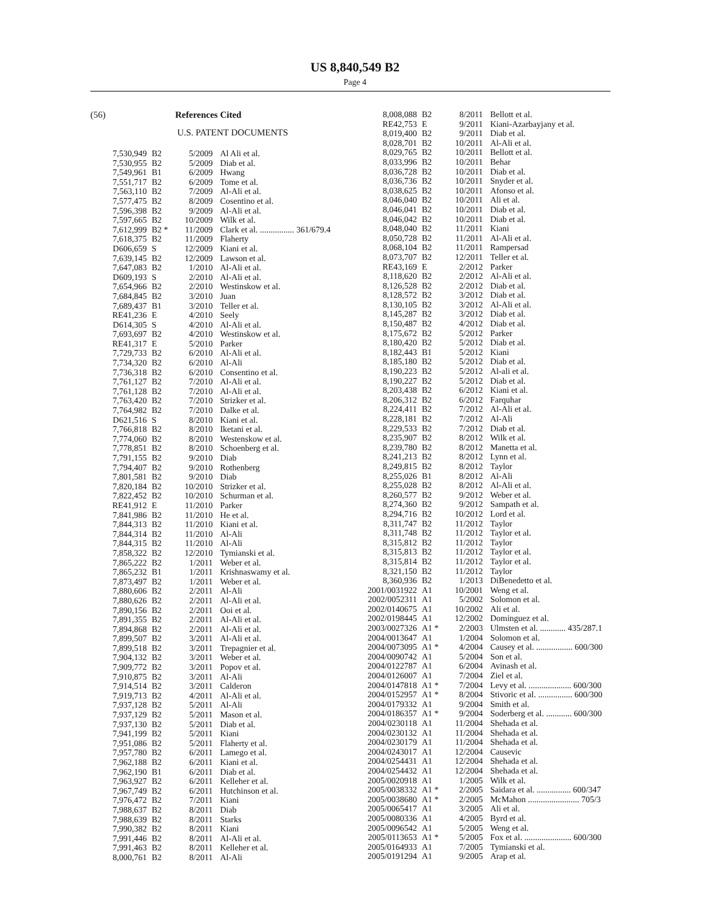US 8,840,549 B2
Page 4
(56) References Cited
U.S. PATENT DOCUMENTS
| 7,530,949 | B2 | 5/2009 | Al Ali et al. |
| 7,530,955 | B2 | 5/2009 | Diab et al. |
| 7,549,961 | B1 | 6/2009 | Hwang |
| 7,551,717 | B2 | 6/2009 | Tome et al. |
| 7,563,110 | B2 | 7/2009 | Al-Ali et al. |
| 7,577,475 | B2 | 8/2009 | Cosentino et al. |
| 7,596,398 | B2 | 9/2009 | Al-Ali et al. |
| 7,597,665 | B2 | 10/2009 | Wilk et al. |
| 7,612,999 | B2 * | 11/2009 | Clark et al. ................ 361/679.4 |
| 7,618,375 | B2 | 11/2009 | Flaherty |
| D606,659 | S | 12/2009 | Kiani et al. |
| 7,639,145 | B2 | 12/2009 | Lawson et al. |
| 7,647,083 | B2 | 1/2010 | Al-Ali et al. |
| D609,193 | S | 2/2010 | Al-Ali et al. |
| 7,654,966 | B2 | 2/2010 | Westinskow et al. |
| 7,684,845 | B2 | 3/2010 | Juan |
| 7,689,437 | B1 | 3/2010 | Teller et al. |
| RE41,236 | E | 4/2010 | Seely |
| D614,305 | S | 4/2010 | Al-Ali et al. |
| 7,693,697 | B2 | 4/2010 | Westinskow et al. |
| RE41,317 | E | 5/2010 | Parker |
| 7,729,733 | B2 | 6/2010 | Al-Ali et al. |
| 7,734,320 | B2 | 6/2010 | Al-Ali |
| 7,736,318 | B2 | 6/2010 | Consentino et al. |
| 7,761,127 | B2 | 7/2010 | Al-Ali et al. |
| 7,761,128 | B2 | 7/2010 | Al-Ali et al. |
| 7,763,420 | B2 | 7/2010 | Strizker et al. |
| 7,764,982 | B2 | 7/2010 | Dalke et al. |
| D621,516 | S | 8/2010 | Kiani et al. |
| 7,766,818 | B2 | 8/2010 | Iketani et al. |
| 7,774,060 | B2 | 8/2010 | Westenskow et al. |
| 7,778,851 | B2 | 8/2010 | Schoenberg et al. |
| 7,791,155 | B2 | 9/2010 | Diab |
| 7,794,407 | B2 | 9/2010 | Rothenberg |
| 7,801,581 | B2 | 9/2010 | Diab |
| 7,820,184 | B2 | 10/2010 | Strizker et al. |
| 7,822,452 | B2 | 10/2010 | Schurman et al. |
| RE41,912 | E | 11/2010 | Parker |
| 7,841,986 | B2 | 11/2010 | He et al. |
| 7,844,313 | B2 | 11/2010 | Kiani et al. |
| 7,844,314 | B2 | 11/2010 | Al-Ali |
| 7,844,315 | B2 | 11/2010 | Al-Ali |
| 7,858,322 | B2 | 12/2010 | Tymianski et al. |
| 7,865,222 | B2 | 1/2011 | Weber et al. |
| 7,865,232 | B1 | 1/2011 | Krishnaswamy et al. |
| 7,873,497 | B2 | 1/2011 | Weber et al. |
| 7,880,606 | B2 | 2/2011 | Al-Ali |
| 7,880,626 | B2 | 2/2011 | Al-Ali et al. |
| 7,890,156 | B2 | 2/2011 | Ooi et al. |
| 7,891,355 | B2 | 2/2011 | Al-Ali et al. |
| 7,894,868 | B2 | 2/2011 | Al-Ali et al. |
| 7,899,507 | B2 | 3/2011 | Al-Ali et al. |
| 7,899,518 | B2 | 3/2011 | Trepagnier et al. |
| 7,904,132 | B2 | 3/2011 | Weber et al. |
| 7,909,772 | B2 | 3/2011 | Popov et al. |
| 7,910,875 | B2 | 3/2011 | Al-Ali |
| 7,914,514 | B2 | 3/2011 | Calderon |
| 7,919,713 | B2 | 4/2011 | Al-Ali et al. |
| 7,937,128 | B2 | 5/2011 | Al-Ali |
| 7,937,129 | B2 | 5/2011 | Mason et al. |
| 7,937,130 | B2 | 5/2011 | Diab et al. |
| 7,941,199 | B2 | 5/2011 | Kiani |
| 7,951,086 | B2 | 5/2011 | Flaherty et al. |
| 7,957,780 | B2 | 6/2011 | Lamego et al. |
| 7,962,188 | B2 | 6/2011 | Kiani et al. |
| 7,962,190 | B1 | 6/2011 | Diab et al. |
| 7,963,927 | B2 | 6/2011 | Kelleher et al. |
| 7,967,749 | B2 | 6/2011 | Hutchinson et al. |
| 7,976,472 | B2 | 7/2011 | Kiani |
| 7,988,637 | B2 | 8/2011 | Diab |
| 7,988,639 | B2 | 8/2011 | Starks |
| 7,990,382 | B2 | 8/2011 | Kiani |
| 7,991,446 | B2 | 8/2011 | Al-Ali et al. |
| 7,991,463 | B2 | 8/2011 | Kelleher et al. |
| 8,000,761 | B2 | 8/2011 | Al-Ali |
| 8,008,088 | B2 | 8/2011 | Bellott et al. |
| RE42,753 | E | 9/2011 | Kiani-Azarbayjany et al. |
| 8,019,400 | B2 | 9/2011 | Diab et al. |
| 8,028,701 | B2 | 10/2011 | Al-Ali et al. |
| 8,029,765 | B2 | 10/2011 | Bellott et al. |
| 8,033,996 | B2 | 10/2011 | Behar |
| 8,036,728 | B2 | 10/2011 | Diab et al. |
| 8,036,736 | B2 | 10/2011 | Snyder et al. |
| 8,038,625 | B2 | 10/2011 | Afonso et al. |
| 8,046,040 | B2 | 10/2011 | Ali et al. |
| 8,046,041 | B2 | 10/2011 | Diab et al. |
| 8,046,042 | B2 | 10/2011 | Diab et al. |
| 8,048,040 | B2 | 11/2011 | Kiani |
| 8,050,728 | B2 | 11/2011 | Al-Ali et al. |
| 8,068,104 | B2 | 11/2011 | Rampersad |
| 8,073,707 | B2 | 12/2011 | Teller et al. |
| RE43,169 | E | 2/2012 | Parker |
| 8,118,620 | B2 | 2/2012 | Al-Ali et al. |
| 8,126,528 | B2 | 2/2012 | Diab et al. |
| 8,128,572 | B2 | 3/2012 | Diab et al. |
| 8,130,105 | B2 | 3/2012 | Al-Ali et al. |
| 8,145,287 | B2 | 3/2012 | Diab et al. |
| 8,150,487 | B2 | 4/2012 | Diab et al. |
| 8,175,672 | B2 | 5/2012 | Parker |
| 8,180,420 | B2 | 5/2012 | Diab et al. |
| 8,182,443 | B1 | 5/2012 | Kiani |
| 8,185,180 | B2 | 5/2012 | Diab et al. |
| 8,190,223 | B2 | 5/2012 | Al-ali et al. |
| 8,190,227 | B2 | 5/2012 | Diab et al. |
| 8,203,438 | B2 | 6/2012 | Kiani et al. |
| 8,206,312 | B2 | 6/2012 | Farquhar |
| 8,224,411 | B2 | 7/2012 | Al-Ali et al. |
| 8,228,181 | B2 | 7/2012 | Al-Ali |
| 8,229,533 | B2 | 7/2012 | Diab et al. |
| 8,235,907 | B2 | 8/2012 | Wilk et al. |
| 8,239,780 | B2 | 8/2012 | Manetta et al. |
| 8,241,213 | B2 | 8/2012 | Lynn et al. |
| 8,249,815 | B2 | 8/2012 | Taylor |
| 8,255,026 | B1 | 8/2012 | Al-Ali |
| 8,255,028 | B2 | 8/2012 | Al-Ali et al. |
| 8,260,577 | B2 | 9/2012 | Weber et al. |
| 8,274,360 | B2 | 9/2012 | Sampath et al. |
| 8,294,716 | B2 | 10/2012 | Lord et al. |
| 8,311,747 | B2 | 11/2012 | Taylor |
| 8,311,748 | B2 | 11/2012 | Taylor et al. |
| 8,315,812 | B2 | 11/2012 | Taylor |
| 8,315,813 | B2 | 11/2012 | Taylor et al. |
| 8,315,814 | B2 | 11/2012 | Taylor et al. |
| 8,321,150 | B2 | 11/2012 | Taylor |
| 8,360,936 | B2 | 1/2013 | DiBenedetto et al. |
| 2001/0031922 | A1 | 10/2001 | Weng et al. |
| 2002/0052311 | A1 | 5/2002 | Solomon et al. |
| 2002/0140675 | A1 | 10/2002 | Ali et al. |
| 2002/0198445 | A1 | 12/2002 | Dominguez et al. |
| 2003/0027326 | A1 * | 2/2003 | Ulmsten et al. ............ 435/287.1 |
| 2004/0013647 | A1 | 1/2004 | Solomon et al. |
| 2004/0073095 | A1 * | 4/2004 | Causey et al. ................. 600/300 |
| 2004/0090742 | A1 | 5/2004 | Son et al. |
| 2004/0122787 | A1 | 6/2004 | Avinash et al. |
| 2004/0126007 | A1 | 7/2004 | Ziel et al. |
| 2004/0147818 | A1 * | 7/2004 | Levy et al. .................... 600/300 |
| 2004/0152957 | A1 * | 8/2004 | Stivoric et al. ................ 600/300 |
| 2004/0179332 | A1 | 9/2004 | Smith et al. |
| 2004/0186357 | A1 * | 9/2004 | Soderberg et al. ............ 600/300 |
| 2004/0230118 | A1 | 11/2004 | Shehada et al. |
| 2004/0230132 | A1 | 11/2004 | Shehada et al. |
| 2004/0230179 | A1 | 11/2004 | Shehada et al. |
| 2004/0243017 | A1 | 12/2004 | Causevic |
| 2004/0254431 | A1 | 12/2004 | Shehada et al. |
| 2004/0254432 | A1 | 12/2004 | Shehada et al. |
| 2005/0020918 | A1 | 1/2005 | Wilk et al. |
| 2005/0038332 | A1 * | 2/2005 | Saidara et al. ................ 600/347 |
| 2005/0038680 | A1 * | 2/2005 | McMahon ........................ 705/3 |
| 2005/0065417 | A1 | 3/2005 | Ali et al. |
| 2005/0080336 | A1 | 4/2005 | Byrd et al. |
| 2005/0096542 | A1 | 5/2005 | Weng et al. |
| 2005/0113653 | A1 * | 5/2005 | Fox et al. ...................... 600/300 |
| 2005/0164933 | A1 | 7/2005 | Tymianski et al. |
| 2005/0191294 | A1 | 9/2005 | Arap et al. |